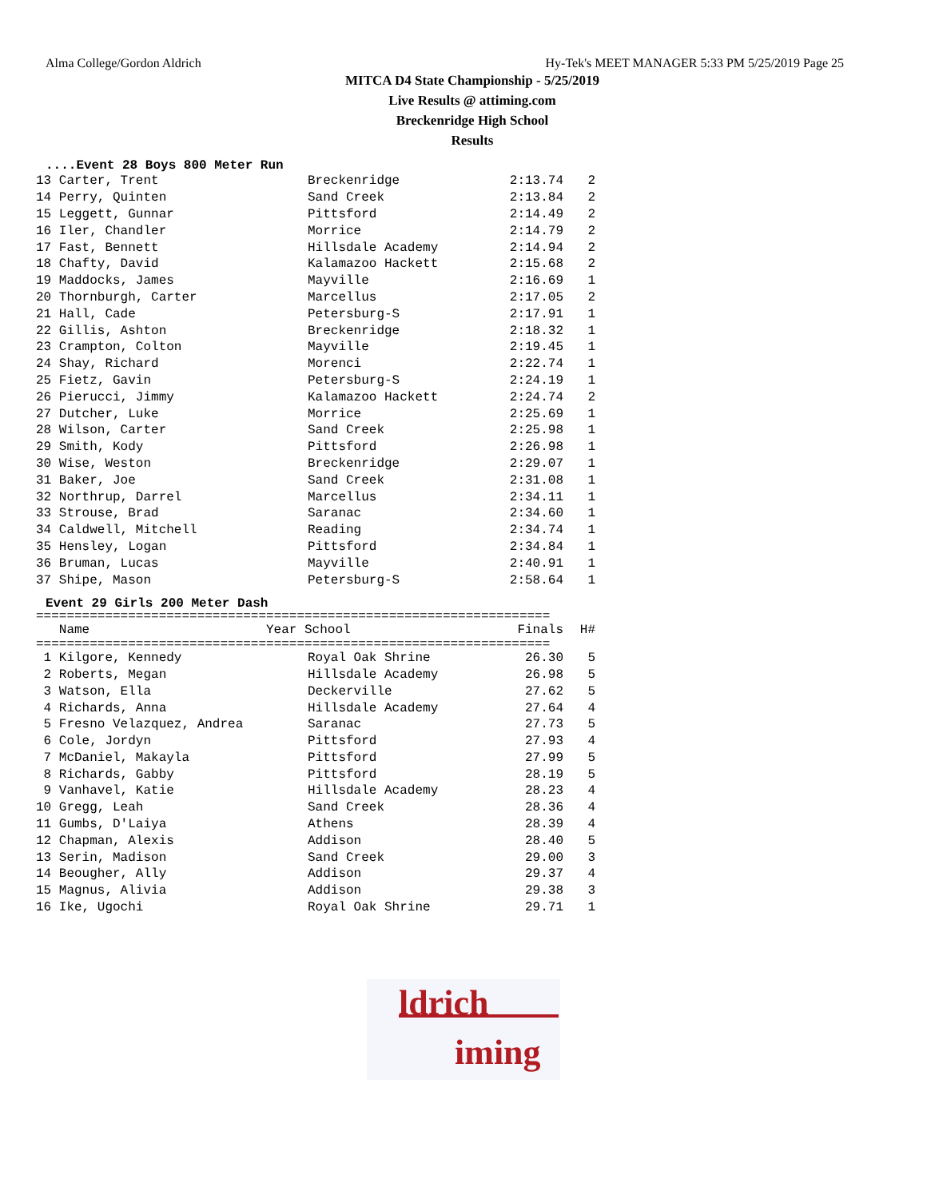Alma College/Gordon Aldrich Hy-Tek's MEET MANAGER 5:33 PM 5/25/2019 Page 25
MITCA D4 State Championship - 5/25/2019
Live Results @ attiming.com
Breckenridge High School
Results
....Event 28 Boys 800 Meter Run
| 13 Carter, Trent | Breckenridge | 2:13.74 | 2 |
| 14 Perry, Quinten | Sand Creek | 2:13.84 | 2 |
| 15 Leggett, Gunnar | Pittsford | 2:14.49 | 2 |
| 16 Iler, Chandler | Morrice | 2:14.79 | 2 |
| 17 Fast, Bennett | Hillsdale Academy | 2:14.94 | 2 |
| 18 Chafty, David | Kalamazoo Hackett | 2:15.68 | 2 |
| 19 Maddocks, James | Mayville | 2:16.69 | 1 |
| 20 Thornburgh, Carter | Marcellus | 2:17.05 | 2 |
| 21 Hall, Cade | Petersburg-S | 2:17.91 | 1 |
| 22 Gillis, Ashton | Breckenridge | 2:18.32 | 1 |
| 23 Crampton, Colton | Mayville | 2:19.45 | 1 |
| 24 Shay, Richard | Morenci | 2:22.74 | 1 |
| 25 Fietz, Gavin | Petersburg-S | 2:24.19 | 1 |
| 26 Pierucci, Jimmy | Kalamazoo Hackett | 2:24.74 | 2 |
| 27 Dutcher, Luke | Morrice | 2:25.69 | 1 |
| 28 Wilson, Carter | Sand Creek | 2:25.98 | 1 |
| 29 Smith, Kody | Pittsford | 2:26.98 | 1 |
| 30 Wise, Weston | Breckenridge | 2:29.07 | 1 |
| 31 Baker, Joe | Sand Creek | 2:31.08 | 1 |
| 32 Northrup, Darrel | Marcellus | 2:34.11 | 1 |
| 33 Strouse, Brad | Saranac | 2:34.60 | 1 |
| 34 Caldwell, Mitchell | Reading | 2:34.74 | 1 |
| 35 Hensley, Logan | Pittsford | 2:34.84 | 1 |
| 36 Bruman, Lucas | Mayville | 2:40.91 | 1 |
| 37 Shipe, Mason | Petersburg-S | 2:58.64 | 1 |
Event 29 Girls 200 Meter Dash
===================================================================
| Name | Year School | Finals | H# |
| --- | --- | --- | --- |
===================================================================
| 1 Kilgore, Kennedy | Royal Oak Shrine | 26.30 | 5 |
| 2 Roberts, Megan | Hillsdale Academy | 26.98 | 5 |
| 3 Watson, Ella | Deckerville | 27.62 | 5 |
| 4 Richards, Anna | Hillsdale Academy | 27.64 | 4 |
| 5 Fresno Velazquez, Andrea | Saranac | 27.73 | 5 |
| 6 Cole, Jordyn | Pittsford | 27.93 | 4 |
| 7 McDaniel, Makayla | Pittsford | 27.99 | 5 |
| 8 Richards, Gabby | Pittsford | 28.19 | 5 |
| 9 Vanhavel, Katie | Hillsdale Academy | 28.23 | 4 |
| 10 Gregg, Leah | Sand Creek | 28.36 | 4 |
| 11 Gumbs, D'Laiya | Athens | 28.39 | 4 |
| 12 Chapman, Alexis | Addison | 28.40 | 5 |
| 13 Serin, Madison | Sand Creek | 29.00 | 3 |
| 14 Beougher, Ally | Addison | 29.37 | 4 |
| 15 Magnus, Alivia | Addison | 29.38 | 3 |
| 16 Ike, Ugochi | Royal Oak Shrine | 29.71 | 1 |
ldrich
iming